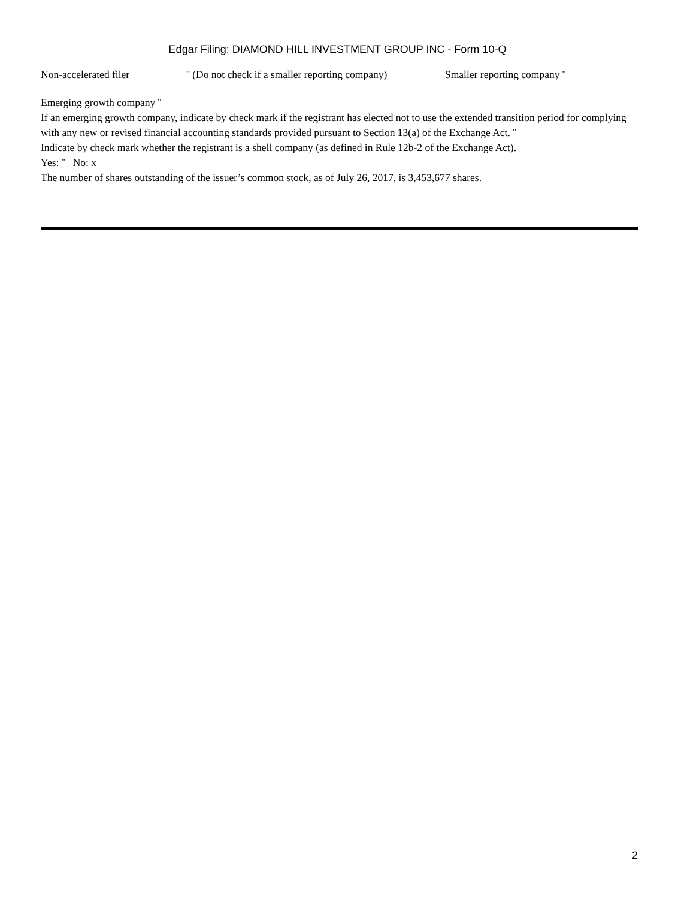Edgar Filing: DIAMOND HILL INVESTMENT GROUP INC - Form 10-Q
Non-accelerated filer ¨ (Do not check if a smaller reporting company) Smaller reporting company ¨
Emerging growth company ¨
If an emerging growth company, indicate by check mark if the registrant has elected not to use the extended transition period for complying with any new or revised financial accounting standards provided pursuant to Section 13(a) of the Exchange Act. ¨
Indicate by check mark whether the registrant is a shell company (as defined in Rule 12b-2 of the Exchange Act).
Yes: ¨ No: x
The number of shares outstanding of the issuer’s common stock, as of July 26, 2017, is 3,453,677 shares.
2